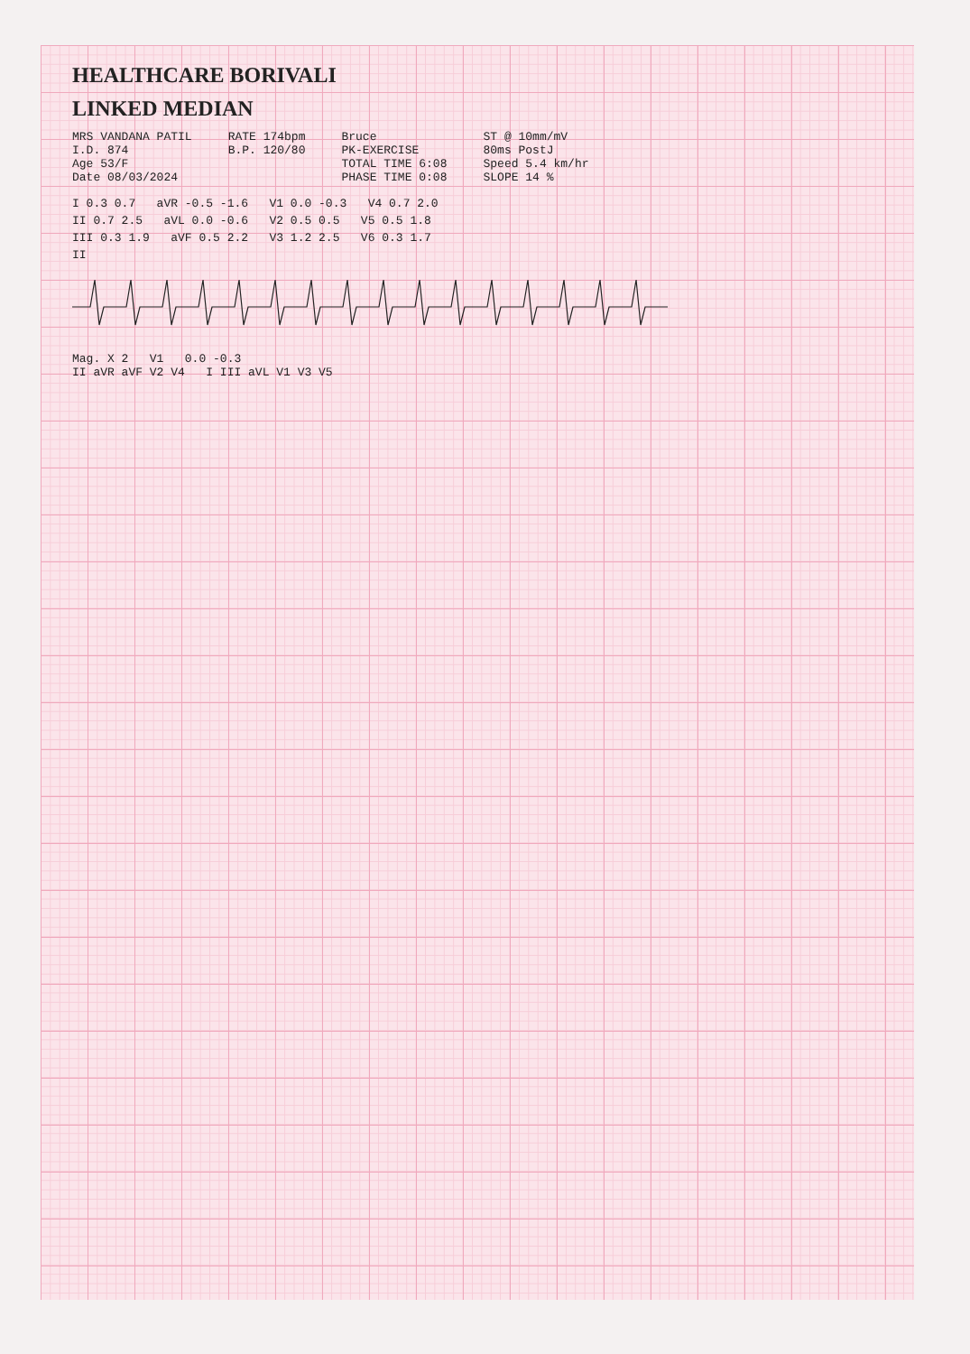HEALTHCARE BORIVALI
LINKED MEDIAN
MRS VANDANA PATIL
I.D. 874
Age 53/F
Date 08/03/2024
RATE 174bpm
B.P. 120/80
Bruce
PK-EXERCISE
TOTAL TIME 6:08
PHASE TIME 0:08
ST @ 10mm/mV
80ms PostJ
Speed 5.4 km/hr
SLOPE 14 %
I 0.3 0.7 aVR -0.5 -1.6 V1 0.0 -0.3 V4 0.7 2.0
II 0.7 2.5 aVL 0.0 -0.6 V2 0.5 0.5 V5 0.5 1.8
III 0.3 1.9 aVF 0.5 2.2 V3 1.2 2.5 V6 0.3 1.7
II
Mag. X 2 V1 0.0 -0.3
II aVR aVF V2 V4 I III aVL V1 V3 V5